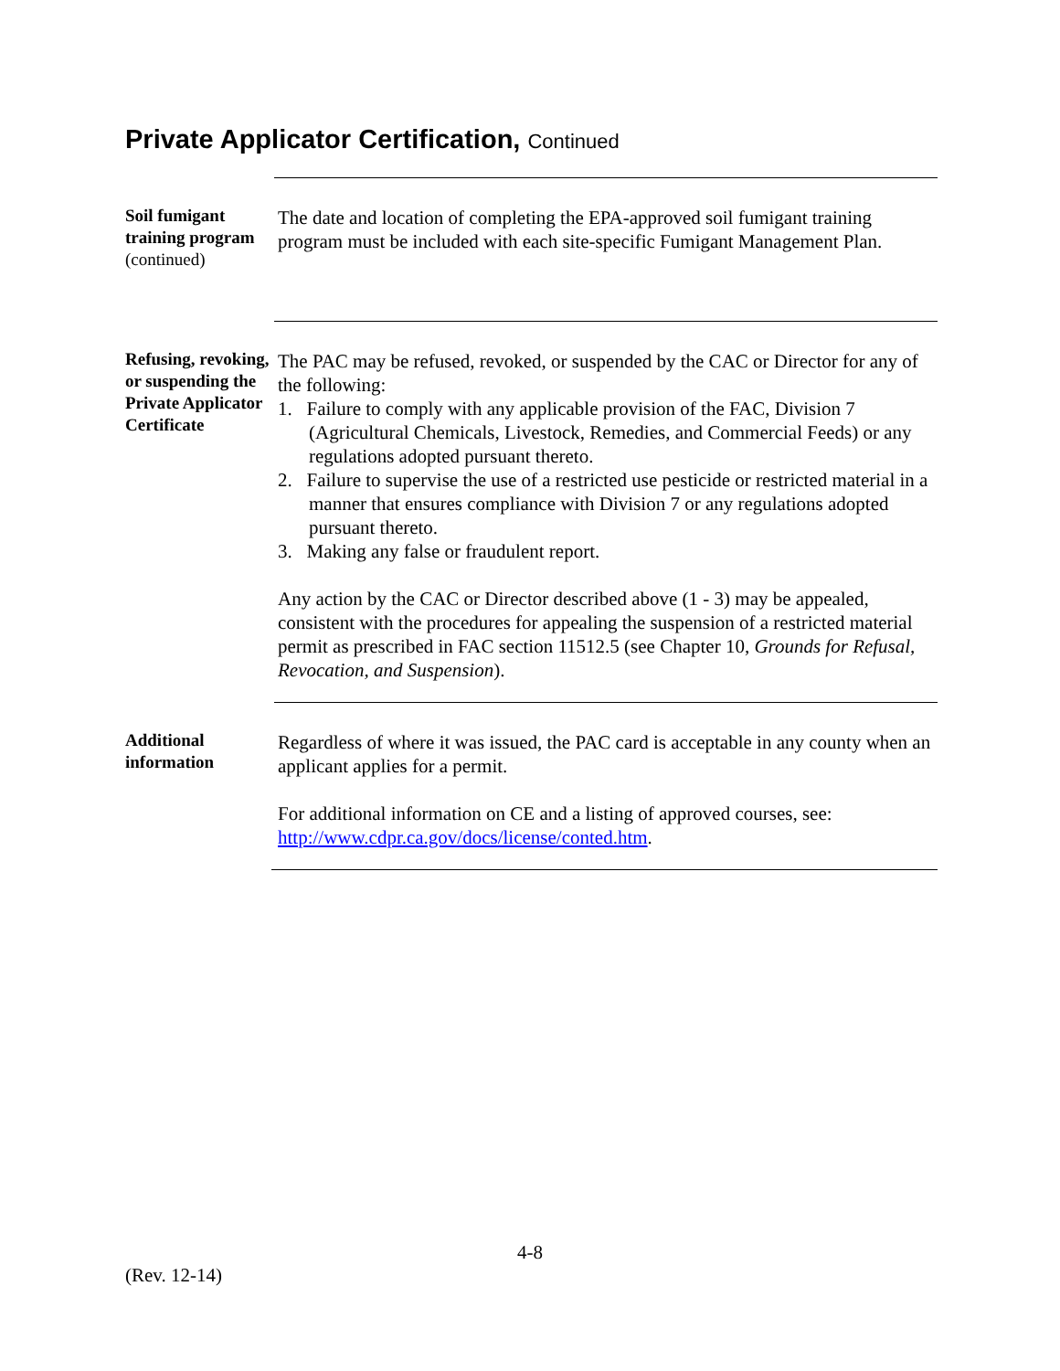Private Applicator Certification, Continued
Soil fumigant training program
(continued)
The date and location of completing the EPA-approved soil fumigant training program must be included with each site-specific Fumigant Management Plan.
Refusing, revoking, or suspending the Private Applicator Certificate
The PAC may be refused, revoked, or suspended by the CAC or Director for any of the following:
1. Failure to comply with any applicable provision of the FAC, Division 7 (Agricultural Chemicals, Livestock, Remedies, and Commercial Feeds) or any regulations adopted pursuant thereto.
2. Failure to supervise the use of a restricted use pesticide or restricted material in a manner that ensures compliance with Division 7 or any regulations adopted pursuant thereto.
3. Making any false or fraudulent report.
Any action by the CAC or Director described above (1 - 3) may be appealed, consistent with the procedures for appealing the suspension of a restricted material permit as prescribed in FAC section 11512.5 (see Chapter 10, Grounds for Refusal, Revocation, and Suspension).
Additional information
Regardless of where it was issued, the PAC card is acceptable in any county when an applicant applies for a permit.
For additional information on CE and a listing of approved courses, see: http://www.cdpr.ca.gov/docs/license/conted.htm.
4-8
(Rev. 12-14)